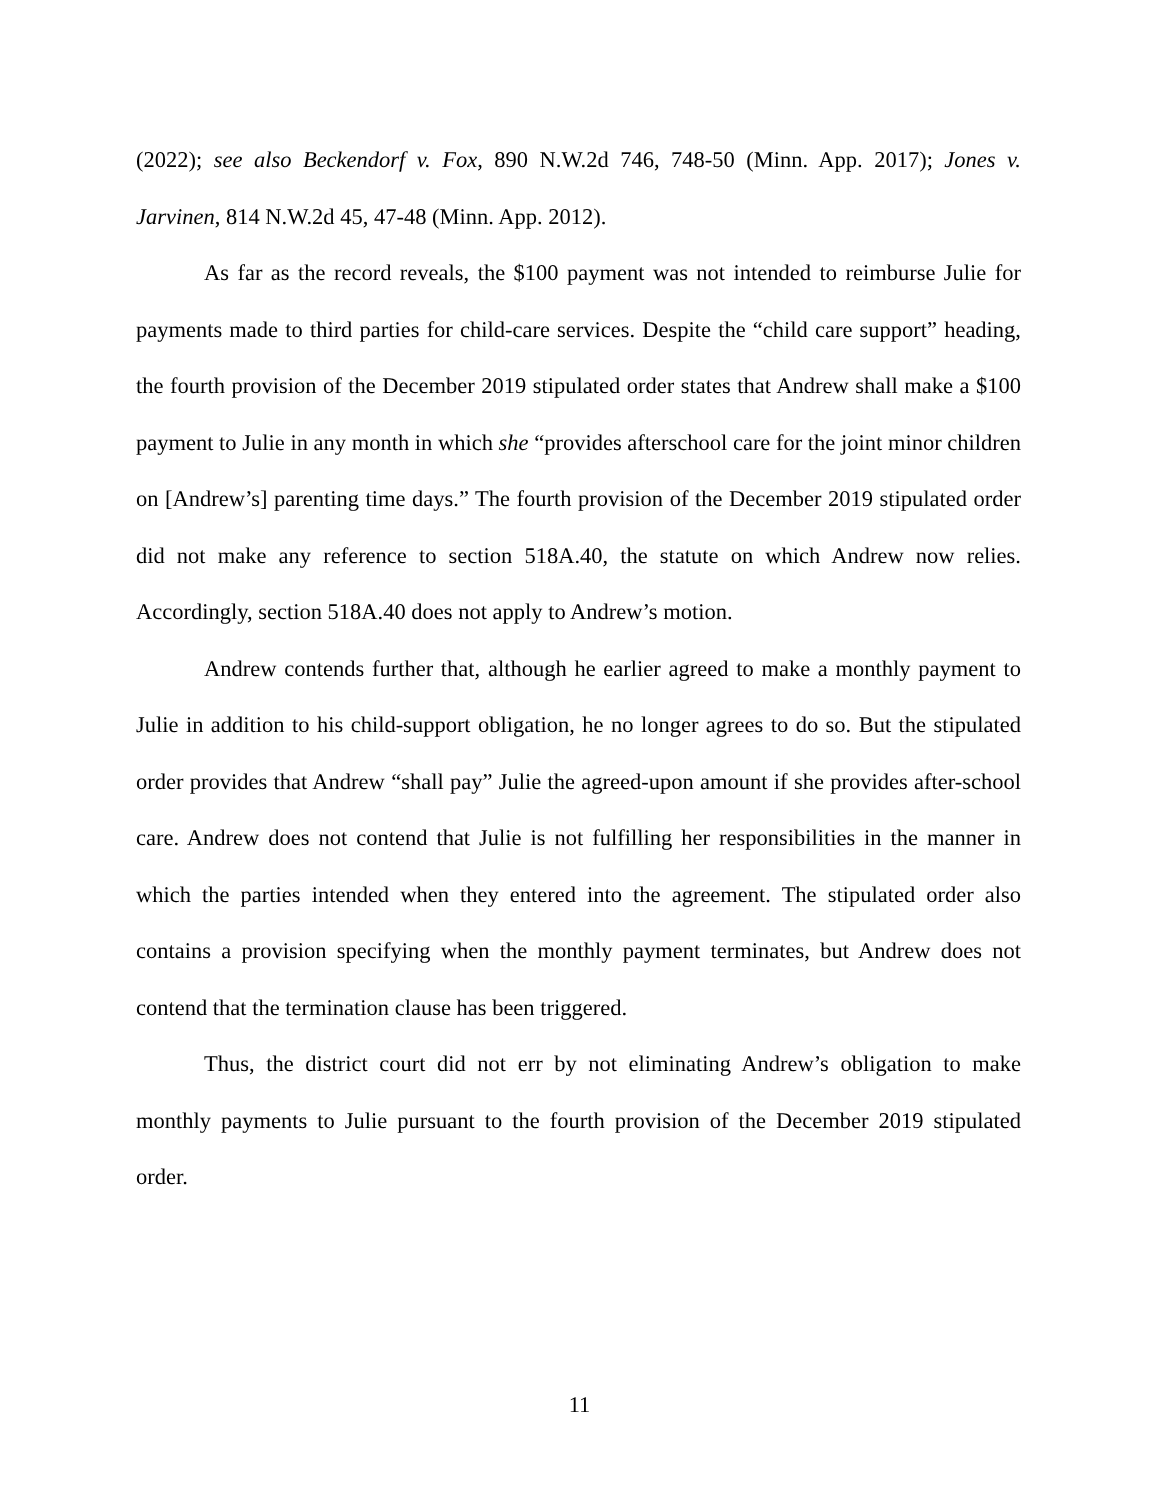(2022); see also Beckendorf v. Fox, 890 N.W.2d 746, 748-50 (Minn. App. 2017); Jones v. Jarvinen, 814 N.W.2d 45, 47-48 (Minn. App. 2012).
As far as the record reveals, the $100 payment was not intended to reimburse Julie for payments made to third parties for child-care services. Despite the “child care support” heading, the fourth provision of the December 2019 stipulated order states that Andrew shall make a $100 payment to Julie in any month in which she “provides afterschool care for the joint minor children on [Andrew’s] parenting time days.” The fourth provision of the December 2019 stipulated order did not make any reference to section 518A.40, the statute on which Andrew now relies. Accordingly, section 518A.40 does not apply to Andrew’s motion.
Andrew contends further that, although he earlier agreed to make a monthly payment to Julie in addition to his child-support obligation, he no longer agrees to do so. But the stipulated order provides that Andrew “shall pay” Julie the agreed-upon amount if she provides after-school care. Andrew does not contend that Julie is not fulfilling her responsibilities in the manner in which the parties intended when they entered into the agreement. The stipulated order also contains a provision specifying when the monthly payment terminates, but Andrew does not contend that the termination clause has been triggered.
Thus, the district court did not err by not eliminating Andrew’s obligation to make monthly payments to Julie pursuant to the fourth provision of the December 2019 stipulated order.
11